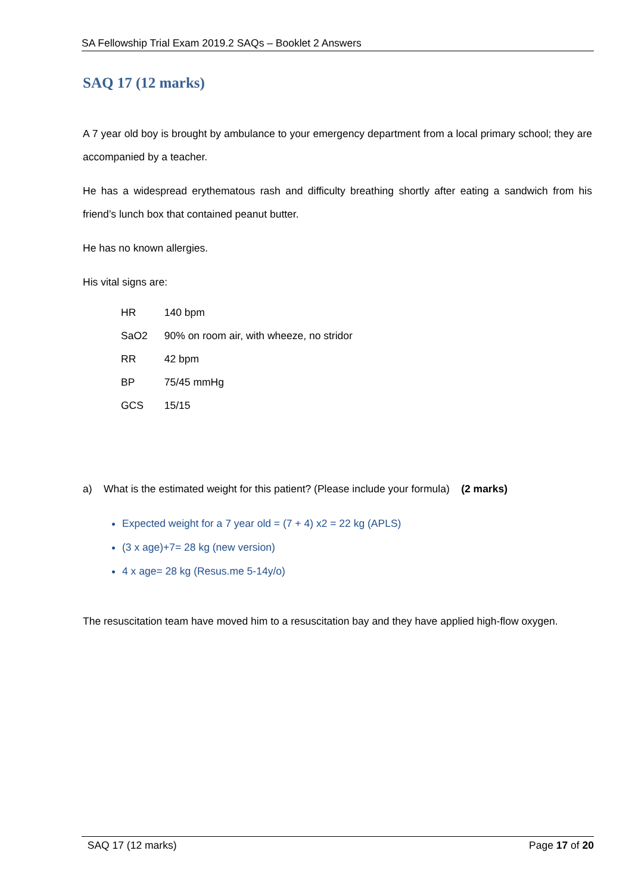SA Fellowship Trial Exam 2019.2 SAQs – Booklet 2 Answers
SAQ 17 (12 marks)
A 7 year old boy is brought by ambulance to your emergency department from a local primary school; they are accompanied by a teacher.
He has a widespread erythematous rash and difficulty breathing shortly after eating a sandwich from his friend’s lunch box that contained peanut butter.
He has no known allergies.
His vital signs are:
| HR | 140 bpm |
| SaO2 | 90% on room air, with wheeze, no stridor |
| RR | 42 bpm |
| BP | 75/45 mmHg |
| GCS | 15/15 |
a) What is the estimated weight for this patient? (Please include your formula) (2 marks)
Expected weight for a 7 year old = (7 + 4) x2 = 22 kg (APLS)
(3 x age)+7= 28 kg (new version)
4 x age= 28 kg (Resus.me 5-14y/o)
The resuscitation team have moved him to a resuscitation bay and they have applied high-flow oxygen.
SAQ 17 (12 marks) Page 17 of 20